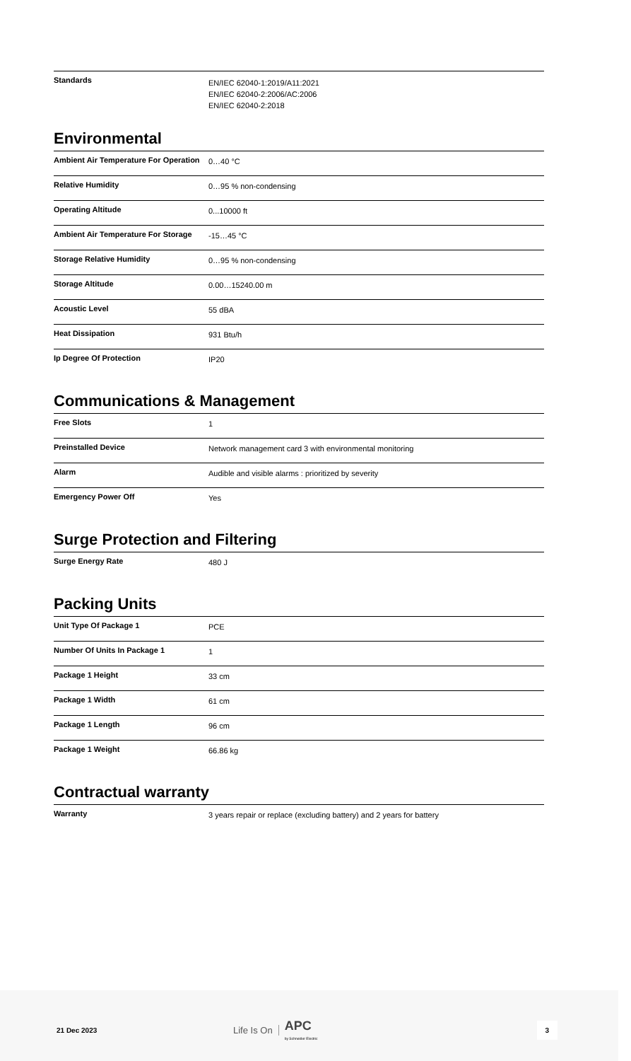| Standards | EN/IEC 62040-1:2019/A11:2021 EN/IEC 62040-2:2006/AC:2006 EN/IEC 62040-2:2018 |
Environmental
| Ambient Air Temperature For Operation | 0…40 °C |
| Relative Humidity | 0…95 % non-condensing |
| Operating Altitude | 0...10000 ft |
| Ambient Air Temperature For Storage | -15…45 °C |
| Storage Relative Humidity | 0…95 % non-condensing |
| Storage Altitude | 0.00…15240.00 m |
| Acoustic Level | 55 dBA |
| Heat Dissipation | 931 Btu/h |
| Ip Degree Of Protection | IP20 |
Communications & Management
| Free Slots | 1 |
| Preinstalled Device | Network management card 3 with environmental monitoring |
| Alarm | Audible and visible alarms : prioritized by severity |
| Emergency Power Off | Yes |
Surge Protection and Filtering
| Surge Energy Rate | 480 J |
Packing Units
| Unit Type Of Package 1 | PCE |
| Number Of Units In Package 1 | 1 |
| Package 1 Height | 33 cm |
| Package 1 Width | 61 cm |
| Package 1 Length | 96 cm |
| Package 1 Weight | 66.86 kg |
Contractual warranty
| Warranty | 3 years repair or replace (excluding battery) and 2 years for battery |
21 Dec 2023 Life Is On APC
by Schneider Electric 3